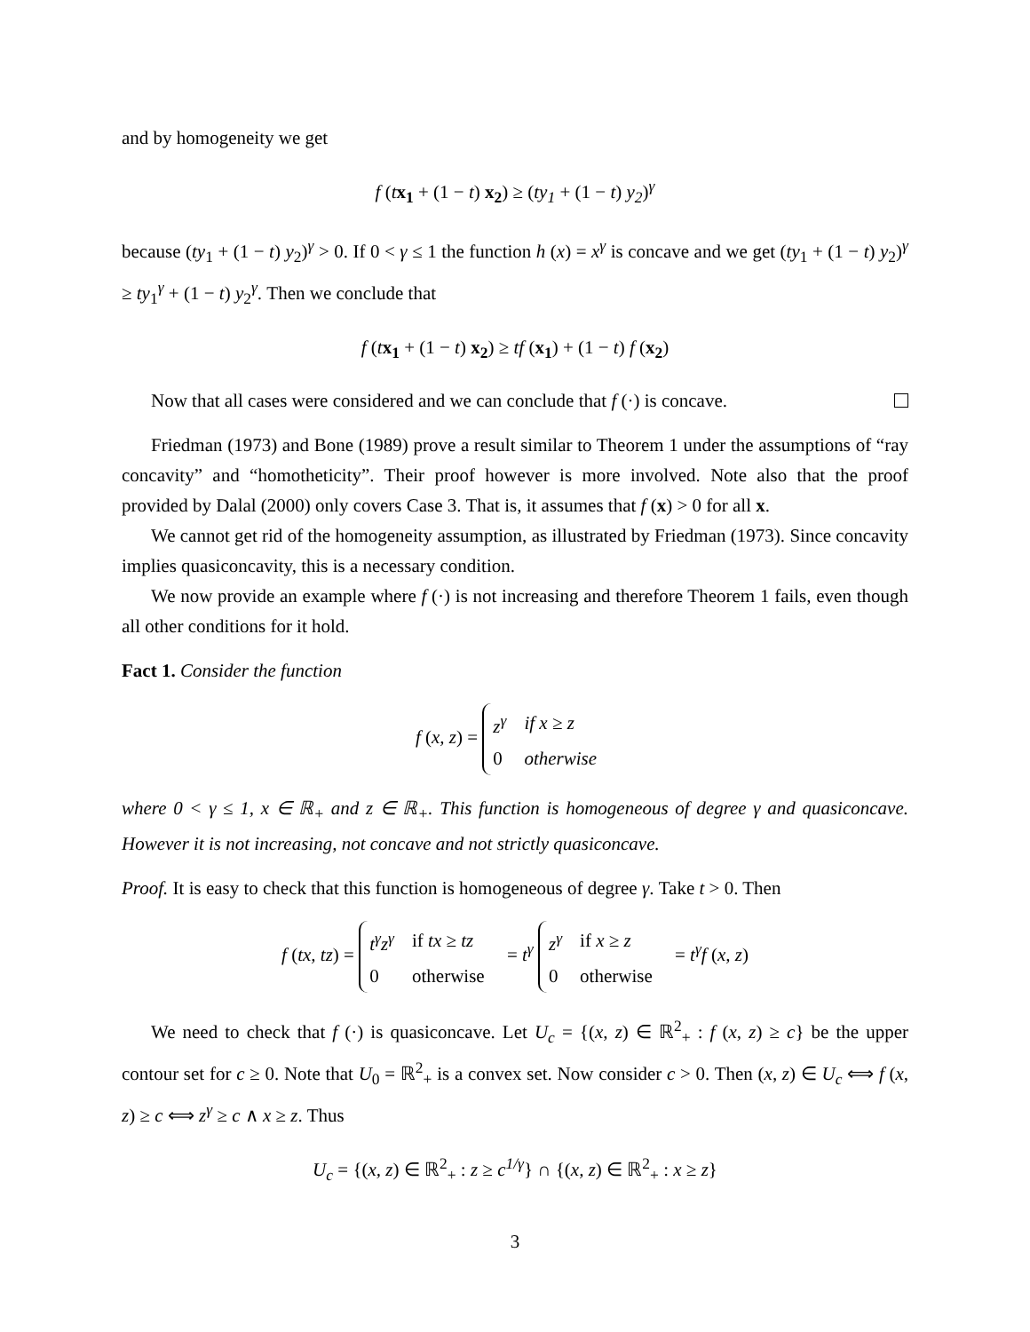and by homogeneity we get
f (tx<sub>1</sub> + (1 − t) x<sub>2</sub>) ≥ (ty<sub>1</sub> + (1 − t) y<sub>2</sub>)<sup>γ</sup>
because (ty<sub>1</sub> + (1 − t) y<sub>2</sub>)<sup>γ</sup> > 0. If 0 < γ ≤ 1 the function h (x) = x<sup>γ</sup> is concave and we get (ty<sub>1</sub> + (1 − t) y<sub>2</sub>)<sup>γ</sup> ≥ ty<sub>1</sub><sup>γ</sup> + (1 − t) y<sub>2</sub><sup>γ</sup>. Then we conclude that
f (tx<sub>1</sub> + (1 − t) x<sub>2</sub>) ≥ tf (x<sub>1</sub>) + (1 − t) f (x<sub>2</sub>)
Now that all cases were considered and we can conclude that f (·) is concave.
Friedman (1973) and Bone (1989) prove a result similar to Theorem 1 under the assumptions of “ray concavity” and “homotheticity”. Their proof however is more involved. Note also that the proof provided by Dalal (2000) only covers Case 3. That is, it assumes that f (x) > 0 for all x.
We cannot get rid of the homogeneity assumption, as illustrated by Friedman (1973). Since concavity implies quasiconcavity, this is a necessary condition.
We now provide an example where f (·) is not increasing and therefore Theorem 1 fails, even though all other conditions for it hold.
Fact 1. Consider the function
f (x, z) =
| z<sup>γ</sup> | if x ≥ z |
| 0 | otherwise |
where 0 < γ ≤ 1, x ∈ ℝ<sub>+</sub> and z ∈ ℝ<sub>+</sub>. This function is homogeneous of degree γ and quasiconcave. However it is not increasing, not concave and not strictly quasiconcave.
Proof. It is easy to check that this function is homogeneous of degree γ. Take t > 0. Then
f (tx, tz) =
| t<sup>γ</sup>z<sup>γ</sup> | if tx ≥ tz |
| 0 | otherwise |
= t<sup>γ</sup>
| z<sup>γ</sup> | if x ≥ z |
| 0 | otherwise |
= t<sup>γ</sup>f (x, z)
We need to check that f (·) is quasiconcave. Let U<sub>c</sub> = {(x, z) ∈ ℝ<sup>2</sup><sub>+</sub> : f (x, z) ≥ c} be the upper contour set for c ≥ 0. Note that U<sub>0</sub> = ℝ<sup>2</sup><sub>+</sub> is a convex set. Now consider c > 0. Then (x, z) ∈ U<sub>c</sub> ⟺ f (x, z) ≥ c ⟺ z<sup>γ</sup> ≥ c ∧ x ≥ z. Thus
U<sub>c</sub> = {(x, z) ∈ ℝ<sup>2</sup><sub>+</sub> : z ≥ c<sup>1/γ</sup>} ∩ {(x, z) ∈ ℝ<sup>2</sup><sub>+</sub> : x ≥ z}
3